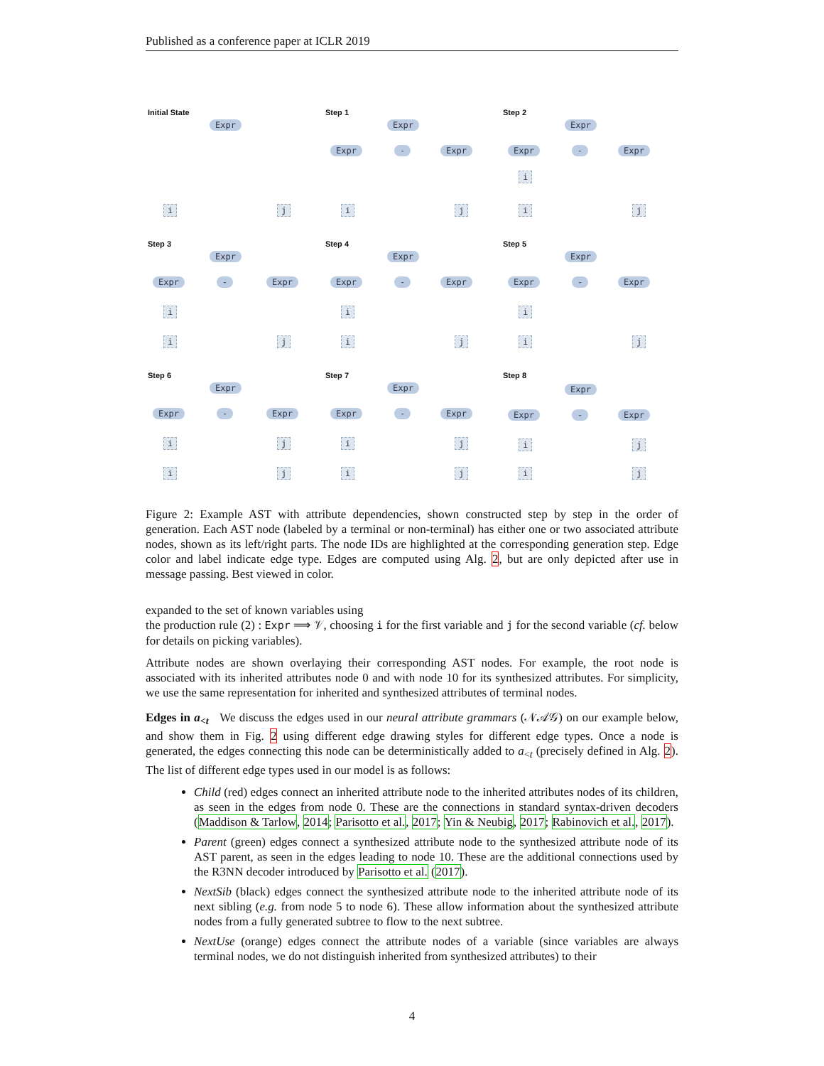Published as a conference paper at ICLR 2019
Initial State
Expr
i j
Step 1
Expr
Expr - Expr
i j
Step 2
Expr
Expr - Expr
i
i j
Step 3
Expr
Expr - Expr
i
i j
Step 4
Expr
Expr - Expr
i
i j
Step 5
Expr
Expr - Expr
i
i j
Step 6
Expr
Expr - Expr
i j
i j
Step 7
Expr
Expr - Expr
i j
i j
Step 8
Expr
Expr - Expr
i j
i j
Figure 2: Example AST with attribute dependencies, shown constructed step by step in the order of generation. Each AST node (labeled by a terminal or non-terminal) has either one or two associated attribute nodes, shown as its left/right parts. The node IDs are highlighted at the corresponding generation step. Edge color and label indicate edge type. Edges are computed using Alg. 2, but are only depicted after use in message passing. Best viewed in color.
expanded to the set of known variables using
the production rule (2) : Expr ⟹ 𝒱, choosing i for the first variable and j for the second variable (cf. below for details on picking variables).
Attribute nodes are shown overlaying their corresponding AST nodes. For example, the root node is associated with its inherited attributes node 0 and with node 10 for its synthesized attributes. For simplicity, we use the same representation for inherited and synthesized attributes of terminal nodes.
Edges in a<sub><t</sub> We discuss the edges used in our neural attribute grammars (𝒩𝒜𝒢) on our example below, and show them in Fig. 2 using different edge drawing styles for different edge types. Once a node is generated, the edges connecting this node can be deterministically added to a<sub><t</sub> (precisely defined in Alg. 2). The list of different edge types used in our model is as follows:
Child (red) edges connect an inherited attribute node to the inherited attributes nodes of its children, as seen in the edges from node 0. These are the connections in standard syntax-driven decoders (Maddison & Tarlow, 2014; Parisotto et al., 2017; Yin & Neubig, 2017; Rabinovich et al., 2017).
Parent (green) edges connect a synthesized attribute node to the synthesized attribute node of its AST parent, as seen in the edges leading to node 10. These are the additional connections used by the R3NN decoder introduced by Parisotto et al. (2017).
NextSib (black) edges connect the synthesized attribute node to the inherited attribute node of its next sibling (e.g. from node 5 to node 6). These allow information about the synthesized attribute nodes from a fully generated subtree to flow to the next subtree.
NextUse (orange) edges connect the attribute nodes of a variable (since variables are always terminal nodes, we do not distinguish inherited from synthesized attributes) to their
4